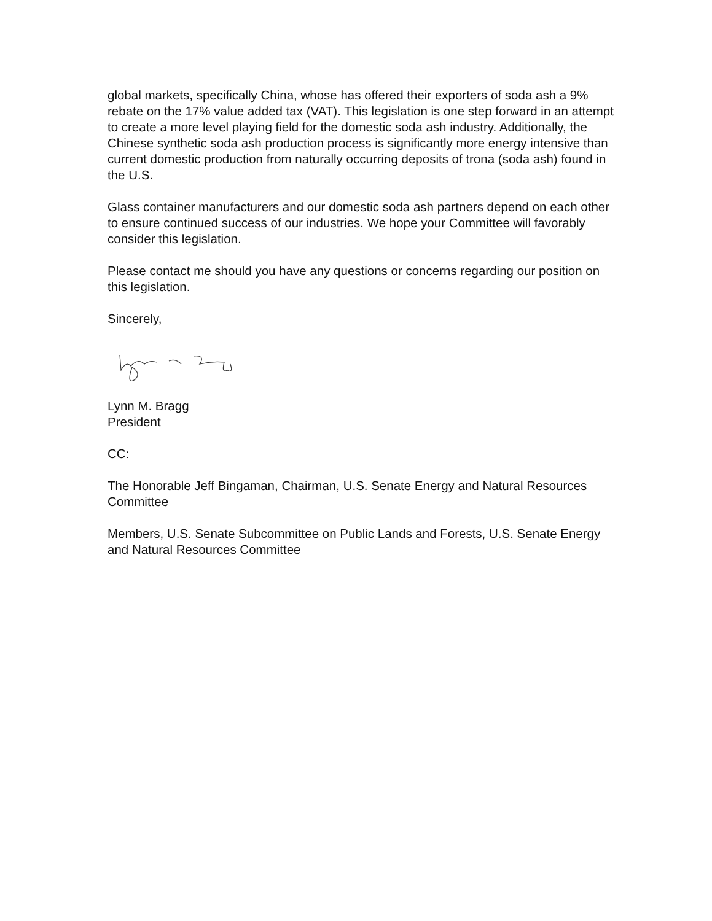global markets, specifically China, whose has offered their exporters of soda ash a 9% rebate on the 17% value added tax (VAT). This legislation is one step forward in an attempt to create a more level playing field for the domestic soda ash industry. Additionally, the Chinese synthetic soda ash production process is significantly more energy intensive than current domestic production from naturally occurring deposits of trona (soda ash) found in the U.S.
Glass container manufacturers and our domestic soda ash partners depend on each other to ensure continued success of our industries. We hope your Committee will favorably consider this legislation.
Please contact me should you have any questions or concerns regarding our position on this legislation.
Sincerely,
Lynn M. Bragg
President
CC:
The Honorable Jeff Bingaman, Chairman, U.S. Senate Energy and Natural Resources Committee
Members, U.S. Senate Subcommittee on Public Lands and Forests, U.S. Senate Energy and Natural Resources Committee